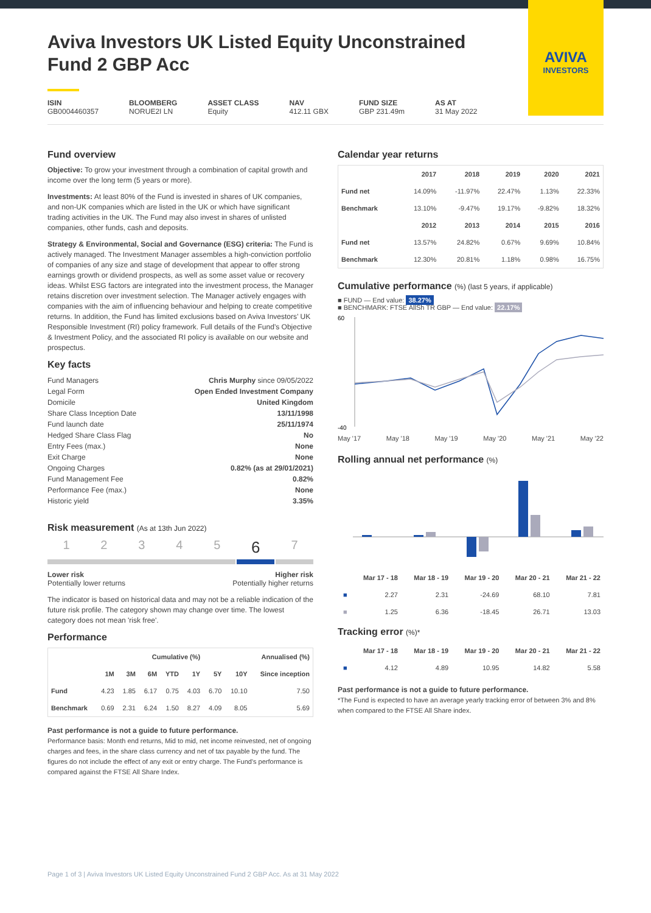AVIVA
INVESTORS
Aviva Investors UK Listed Equity Unconstrained Fund 2 GBP Acc
ISIN
GB0004460357
BLOOMBERG
NORUE2I LN
ASSET CLASS
Equity
NAV
412.11 GBX
FUND SIZE
GBP 231.49m
AS AT
31 May 2022
Fund overview
Objective: To grow your investment through a combination of capital growth and income over the long term (5 years or more).
Investments: At least 80% of the Fund is invested in shares of UK companies, and non-UK companies which are listed in the UK or which have significant trading activities in the UK. The Fund may also invest in shares of unlisted companies, other funds, cash and deposits.
Strategy & Environmental, Social and Governance (ESG) criteria: The Fund is actively managed. The Investment Manager assembles a high-conviction portfolio of companies of any size and stage of development that appear to offer strong earnings growth or dividend prospects, as well as some asset value or recovery ideas. Whilst ESG factors are integrated into the investment process, the Manager retains discretion over investment selection. The Manager actively engages with companies with the aim of influencing behaviour and helping to create competitive returns. In addition, the Fund has limited exclusions based on Aviva Investors’ UK Responsible Investment (RI) policy framework. Full details of the Fund’s Objective & Investment Policy, and the associated RI policy is available on our website and prospectus.
Key facts
| Fund Managers | Chris Murphy since 09/05/2022 |
| Legal Form | Open Ended Investment Company |
| Domicile | United Kingdom |
| Share Class Inception Date | 13/11/1998 |
| Fund launch date | 25/11/1974 |
| Hedged Share Class Flag | No |
| Entry Fees (max.) | None |
| Exit Charge | None |
| Ongoing Charges | 0.82% (as at 29/01/2021) |
| Fund Management Fee | 0.82% |
| Performance Fee (max.) | None |
| Historic yield | 3.35% |
Risk measurement (As at 13th Jun 2022)
1234567
Lower risk
Potentially lower returns
Higher risk
Potentially higher returns
The indicator is based on historical data and may not be a reliable indication of the future risk profile. The category shown may change over time. The lowest category does not mean 'risk free'.
Performance
| | Cumulative (%) | | | | | Annualised (%) | | |
| --- | --- | --- | --- | --- | --- | --- | --- | --- |
| | 1M | 3M | 6M | YTD | 1Y | 5Y | 10Y | Since inception |
| Fund | 4.23 | 1.85 | 6.17 | 0.75 | 4.03 | 6.70 | 10.10 | 7.50 |
| Benchmark | 0.69 | 2.31 | 6.24 | 1.50 | 8.27 | 4.09 | 8.05 | 5.69 |
Past performance is not a guide to future performance.
Performance basis: Month end returns, Mid to mid, net income reinvested, net of ongoing charges and fees, in the share class currency and net of tax payable by the fund. The figures do not include the effect of any exit or entry charge. The Fund's performance is compared against the FTSE All Share Index.
Calendar year returns
| | 2017 | 2018 | 2019 | 2020 | 2021 |
| --- | --- | --- | --- | --- | --- |
| Fund net | 14.09% | -11.97% | 22.47% | 1.13% | 22.33% |
| Benchmark | 13.10% | -9.47% | 19.17% | -9.82% | 18.32% |
| | 2012 | 2013 | 2014 | 2015 | 2016 |
| Fund net | 13.57% | 24.82% | 0.67% | 9.69% | 10.84% |
| Benchmark | 12.30% | 20.81% | 1.18% | 0.98% | 16.75% |
Cumulative performance (%) (last 5 years, if applicable)
■ FUND — End value: 38.27%
■ BENCHMARK: FTSE AllSh TR GBP — End value: 22.17%
60
-40
May '17 May '18 May '19 May '20 May '21 May '22
Rolling annual net performance (%)
| | Mar 17 - 18 | Mar 18 - 19 | Mar 19 - 20 | Mar 20 - 21 | Mar 21 - 22 |
| --- | --- | --- | --- | --- | --- |
| ■ | 2.27 | 2.31 | -24.69 | 68.10 | 7.81 |
| ■ | 1.25 | 6.36 | -18.45 | 26.71 | 13.03 |
Tracking error (%)*
| | Mar 17 - 18 | Mar 18 - 19 | Mar 19 - 20 | Mar 20 - 21 | Mar 21 - 22 |
| --- | --- | --- | --- | --- | --- |
| ■ | 4.12 | 4.89 | 10.95 | 14.82 | 5.58 |
Past performance is not a guide to future performance.
*The Fund is expected to have an average yearly tracking error of between 3% and 8% when compared to the FTSE All Share index.
Page 1 of 3 | Aviva Investors UK Listed Equity Unconstrained Fund 2 GBP Acc. As at 31 May 2022